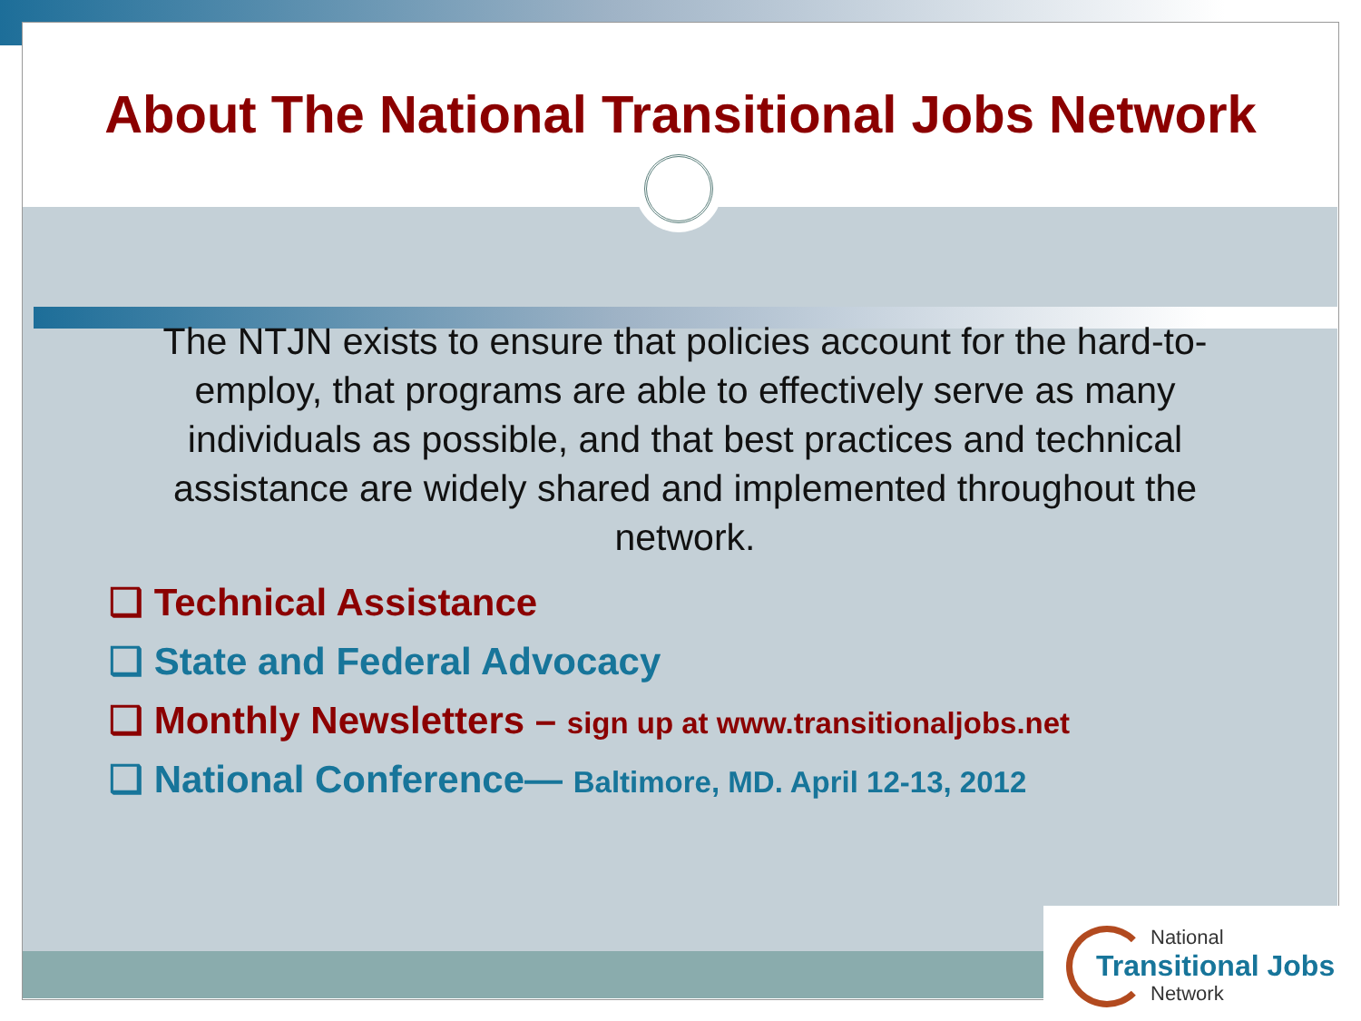About The National Transitional Jobs Network
The NTJN exists to ensure that policies account for the hard-to-employ, that programs are able to effectively serve as many individuals as possible, and that best practices and technical assistance are widely shared and implemented throughout the network.
❑ Technical Assistance
❑ State and Federal Advocacy
❑ Monthly Newsletters – sign up at www.transitionaljobs.net
❑ National Conference— Baltimore, MD. April 12-13, 2012
National
Transitional Jobs
Network